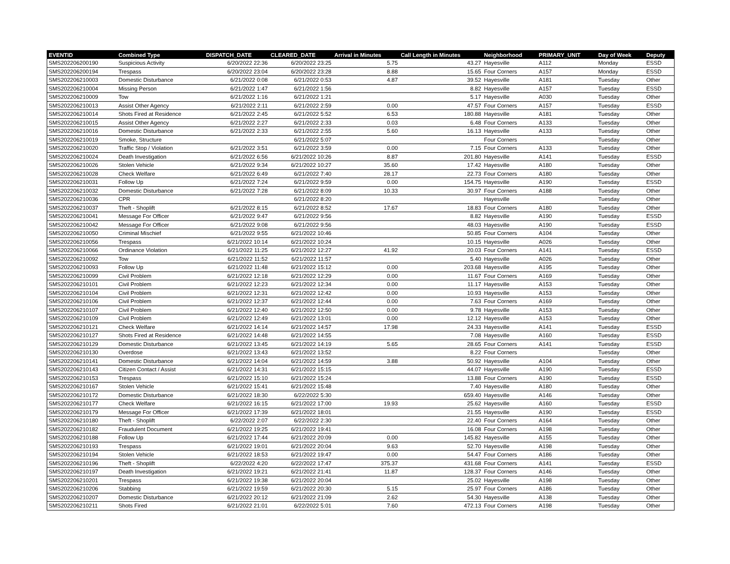| EVENTID | Combined Type | DISPATCH_DATE | CLEARED_DATE | Arrival in Minutes | Call Length in Minutes | Neighborhood | PRIMARY_UNIT | Day of Week | Deputy |
| --- | --- | --- | --- | --- | --- | --- | --- | --- | --- |
| SMS202206200190 | Suspicious Activity | 6/20/2022 22:36 | 6/20/2022 23:25 | 5.75 | 43.27 | Hayesville | A112 | Monday | ESSD |
| SMS202206200194 | Trespass | 6/20/2022 23:04 | 6/20/2022 23:28 | 8.88 | 15.65 | Four Corners | A157 | Monday | ESSD |
| SMS202206210003 | Domestic Disturbance | 6/21/2022 0:08 | 6/21/2022 0:53 | 4.87 | 39.52 | Hayesville | A181 | Tuesday | Other |
| SMS202206210004 | Missing Person | 6/21/2022 1:47 | 6/21/2022 1:56 | | 8.82 | Hayesville | A157 | Tuesday | ESSD |
| SMS202206210009 | Tow | 6/21/2022 1:16 | 6/21/2022 1:21 | | 5.17 | Hayesville | A030 | Tuesday | Other |
| SMS202206210013 | Assist Other Agency | 6/21/2022 2:11 | 6/21/2022 2:59 | 0.00 | 47.57 | Four Corners | A157 | Tuesday | ESSD |
| SMS202206210014 | Shots Fired at Residence | 6/21/2022 2:45 | 6/21/2022 5:52 | 6.53 | 180.88 | Hayesville | A181 | Tuesday | Other |
| SMS202206210015 | Assist Other Agency | 6/21/2022 2:27 | 6/21/2022 2:33 | 0.03 | 6.48 | Four Corners | A133 | Tuesday | Other |
| SMS202206210016 | Domestic Disturbance | 6/21/2022 2:33 | 6/21/2022 2:55 | 5.60 | 16.13 | Hayesville | A133 | Tuesday | Other |
| SMS202206210019 | Smoke, Structure | | 6/21/2022 5:07 | | | Four Corners | | Tuesday | Other |
| SMS202206210020 | Traffic Stop / Violation | 6/21/2022 3:51 | 6/21/2022 3:59 | 0.00 | 7.15 | Four Corners | A133 | Tuesday | Other |
| SMS202206210024 | Death Investigation | 6/21/2022 6:56 | 6/21/2022 10:26 | 8.87 | 201.80 | Hayesville | A141 | Tuesday | ESSD |
| SMS202206210026 | Stolen Vehicle | 6/21/2022 9:34 | 6/21/2022 10:27 | 35.60 | 17.42 | Hayesville | A180 | Tuesday | Other |
| SMS202206210028 | Check Welfare | 6/21/2022 6:49 | 6/21/2022 7:40 | 28.17 | 22.73 | Four Corners | A180 | Tuesday | Other |
| SMS202206210031 | Follow Up | 6/21/2022 7:24 | 6/21/2022 9:59 | 0.00 | 154.75 | Hayesville | A190 | Tuesday | ESSD |
| SMS202206210032 | Domestic Disturbance | 6/21/2022 7:28 | 6/21/2022 8:09 | 10.33 | 30.97 | Four Corners | A188 | Tuesday | Other |
| SMS202206210036 | CPR | | 6/21/2022 8:20 | | | Hayesville | | Tuesday | Other |
| SMS202206210037 | Theft - Shoplift | 6/21/2022 8:15 | 6/21/2022 8:52 | 17.67 | 18.83 | Four Corners | A180 | Tuesday | Other |
| SMS202206210041 | Message For Officer | 6/21/2022 9:47 | 6/21/2022 9:56 | | 8.82 | Hayesville | A190 | Tuesday | ESSD |
| SMS202206210042 | Message For Officer | 6/21/2022 9:08 | 6/21/2022 9:56 | | 48.03 | Hayesville | A190 | Tuesday | ESSD |
| SMS202206210050 | Criminal Mischief | 6/21/2022 9:55 | 6/21/2022 10:46 | | 50.85 | Four Corners | A104 | Tuesday | Other |
| SMS202206210056 | Trespass | 6/21/2022 10:14 | 6/21/2022 10:24 | | 10.15 | Hayesville | A026 | Tuesday | Other |
| SMS202206210066 | Ordinance Violation | 6/21/2022 11:25 | 6/21/2022 12:27 | 41.92 | 20.03 | Four Corners | A141 | Tuesday | ESSD |
| SMS202206210092 | Tow | 6/21/2022 11:52 | 6/21/2022 11:57 | | 5.40 | Hayesville | A026 | Tuesday | Other |
| SMS202206210093 | Follow Up | 6/21/2022 11:48 | 6/21/2022 15:12 | 0.00 | 203.68 | Hayesville | A195 | Tuesday | Other |
| SMS202206210099 | Civil Problem | 6/21/2022 12:18 | 6/21/2022 12:29 | 0.00 | 11.67 | Four Corners | A169 | Tuesday | Other |
| SMS202206210101 | Civil Problem | 6/21/2022 12:23 | 6/21/2022 12:34 | 0.00 | 11.17 | Hayesville | A153 | Tuesday | Other |
| SMS202206210104 | Civil Problem | 6/21/2022 12:31 | 6/21/2022 12:42 | 0.00 | 10.93 | Hayesville | A153 | Tuesday | Other |
| SMS202206210106 | Civil Problem | 6/21/2022 12:37 | 6/21/2022 12:44 | 0.00 | 7.63 | Four Corners | A169 | Tuesday | Other |
| SMS202206210107 | Civil Problem | 6/21/2022 12:40 | 6/21/2022 12:50 | 0.00 | 9.78 | Hayesville | A153 | Tuesday | Other |
| SMS202206210109 | Civil Problem | 6/21/2022 12:49 | 6/21/2022 13:01 | 0.00 | 12.12 | Hayesville | A153 | Tuesday | Other |
| SMS202206210121 | Check Welfare | 6/21/2022 14:14 | 6/21/2022 14:57 | 17.98 | 24.33 | Hayesville | A141 | Tuesday | ESSD |
| SMS202206210127 | Shots Fired at Residence | 6/21/2022 14:48 | 6/21/2022 14:55 | | 7.08 | Hayesville | A160 | Tuesday | ESSD |
| SMS202206210129 | Domestic Disturbance | 6/21/2022 13:45 | 6/21/2022 14:19 | 5.65 | 28.65 | Four Corners | A141 | Tuesday | ESSD |
| SMS202206210130 | Overdose | 6/21/2022 13:43 | 6/21/2022 13:52 | | 8.22 | Four Corners | | Tuesday | Other |
| SMS202206210141 | Domestic Disturbance | 6/21/2022 14:04 | 6/21/2022 14:59 | 3.88 | 50.92 | Hayesville | A104 | Tuesday | Other |
| SMS202206210143 | Citizen Contact / Assist | 6/21/2022 14:31 | 6/21/2022 15:15 | | 44.07 | Hayesville | A190 | Tuesday | ESSD |
| SMS202206210153 | Trespass | 6/21/2022 15:10 | 6/21/2022 15:24 | | 13.88 | Four Corners | A190 | Tuesday | ESSD |
| SMS202206210167 | Stolen Vehicle | 6/21/2022 15:41 | 6/21/2022 15:48 | | 7.40 | Hayesville | A180 | Tuesday | Other |
| SMS202206210172 | Domestic Disturbance | 6/21/2022 18:30 | 6/22/2022 5:30 | | 659.40 | Hayesville | A146 | Tuesday | Other |
| SMS202206210177 | Check Welfare | 6/21/2022 16:15 | 6/21/2022 17:00 | 19.93 | 25.62 | Hayesville | A160 | Tuesday | ESSD |
| SMS202206210179 | Message For Officer | 6/21/2022 17:39 | 6/21/2022 18:01 | | 21.55 | Hayesville | A190 | Tuesday | ESSD |
| SMS202206210180 | Theft - Shoplift | 6/22/2022 2:07 | 6/22/2022 2:30 | | 22.40 | Four Corners | A164 | Tuesday | Other |
| SMS202206210182 | Fraudulent Document | 6/21/2022 19:25 | 6/21/2022 19:41 | | 16.08 | Four Corners | A198 | Tuesday | Other |
| SMS202206210188 | Follow Up | 6/21/2022 17:44 | 6/21/2022 20:09 | 0.00 | 145.82 | Hayesville | A155 | Tuesday | Other |
| SMS202206210193 | Trespass | 6/21/2022 19:01 | 6/21/2022 20:04 | 9.63 | 52.70 | Hayesville | A198 | Tuesday | Other |
| SMS202206210194 | Stolen Vehicle | 6/21/2022 18:53 | 6/21/2022 19:47 | 0.00 | 54.47 | Four Corners | A186 | Tuesday | Other |
| SMS202206210196 | Theft - Shoplift | 6/22/2022 4:20 | 6/22/2022 17:47 | 375.37 | 431.68 | Four Corners | A141 | Tuesday | ESSD |
| SMS202206210197 | Death Investigation | 6/21/2022 19:21 | 6/21/2022 21:41 | 11.87 | 128.37 | Four Corners | A146 | Tuesday | Other |
| SMS202206210201 | Trespass | 6/21/2022 19:38 | 6/21/2022 20:04 | | 25.02 | Hayesville | A198 | Tuesday | Other |
| SMS202206210206 | Stabbing | 6/21/2022 19:59 | 6/21/2022 20:30 | 5.15 | 25.97 | Four Corners | A186 | Tuesday | Other |
| SMS202206210207 | Domestic Disturbance | 6/21/2022 20:12 | 6/21/2022 21:09 | 2.62 | 54.30 | Hayesville | A138 | Tuesday | Other |
| SMS202206210211 | Shots Fired | 6/21/2022 21:01 | 6/22/2022 5:01 | 7.60 | 472.13 | Four Corners | A198 | Tuesday | Other |